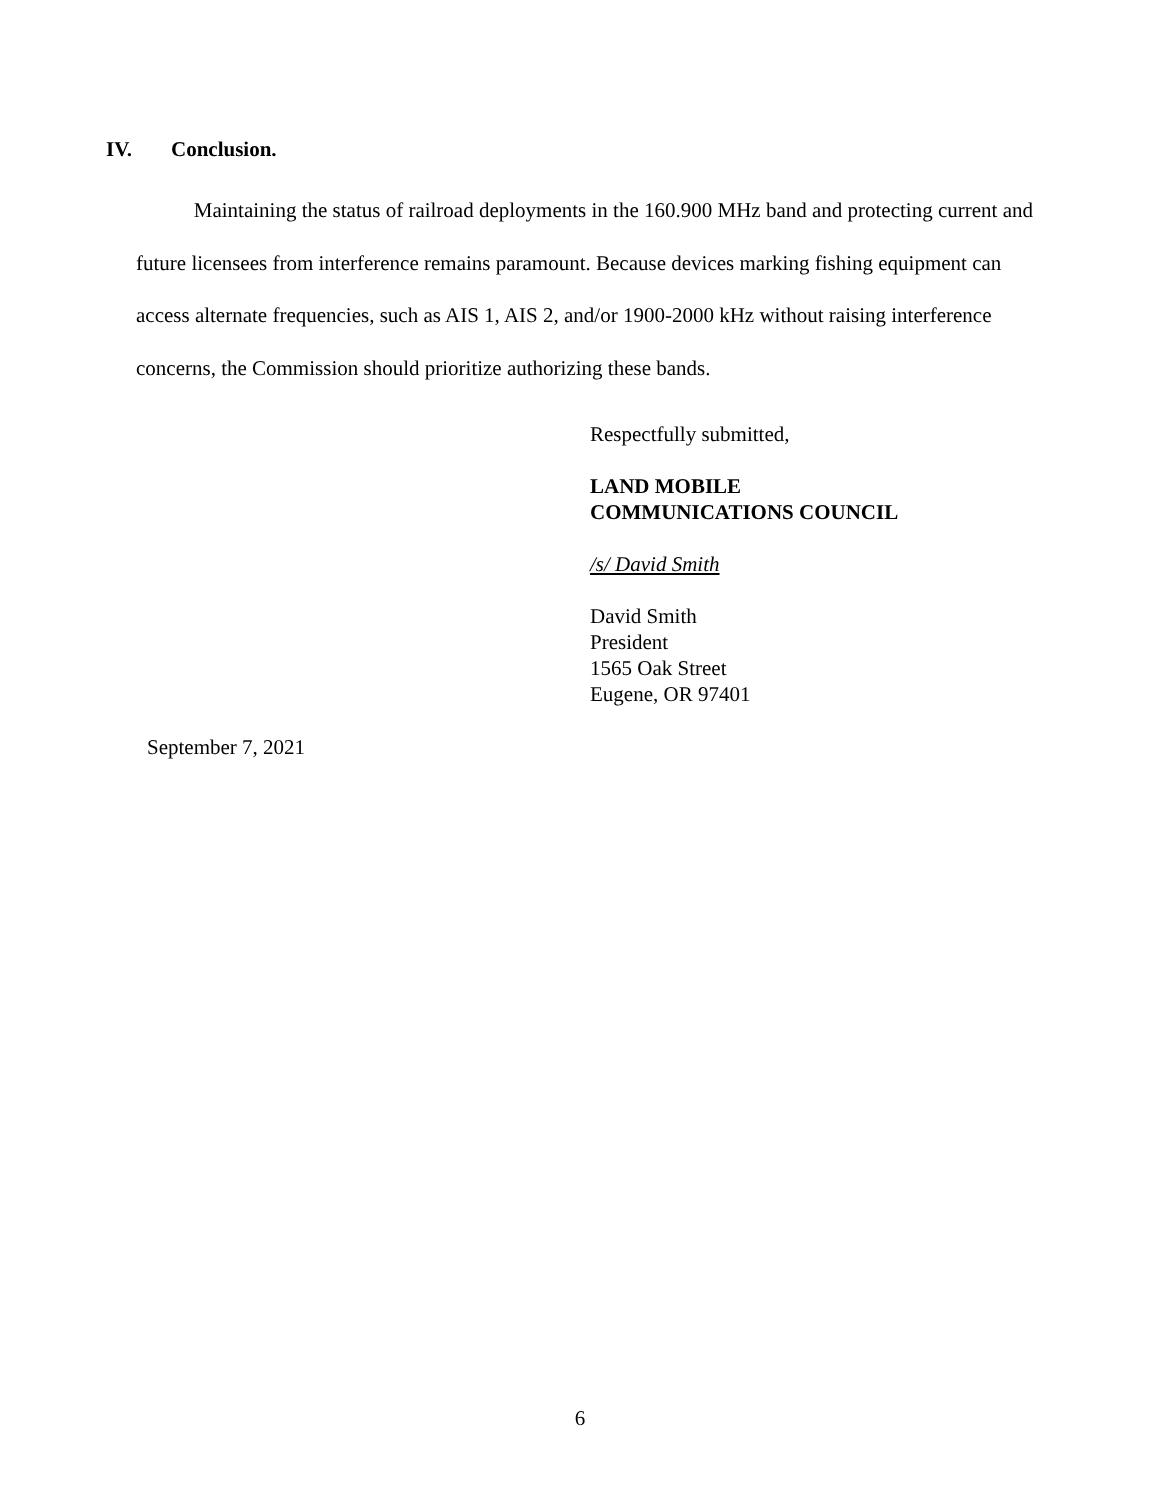IV. Conclusion.
Maintaining the status of railroad deployments in the 160.900 MHz band and protecting current and future licensees from interference remains paramount. Because devices marking fishing equipment can access alternate frequencies, such as AIS 1, AIS 2, and/or 1900-2000 kHz without raising interference concerns, the Commission should prioritize authorizing these bands.
Respectfully submitted,
LAND MOBILE
COMMUNICATIONS COUNCIL
/s/ David Smith
David Smith
President
1565 Oak Street
Eugene, OR 97401
September 7, 2021
6